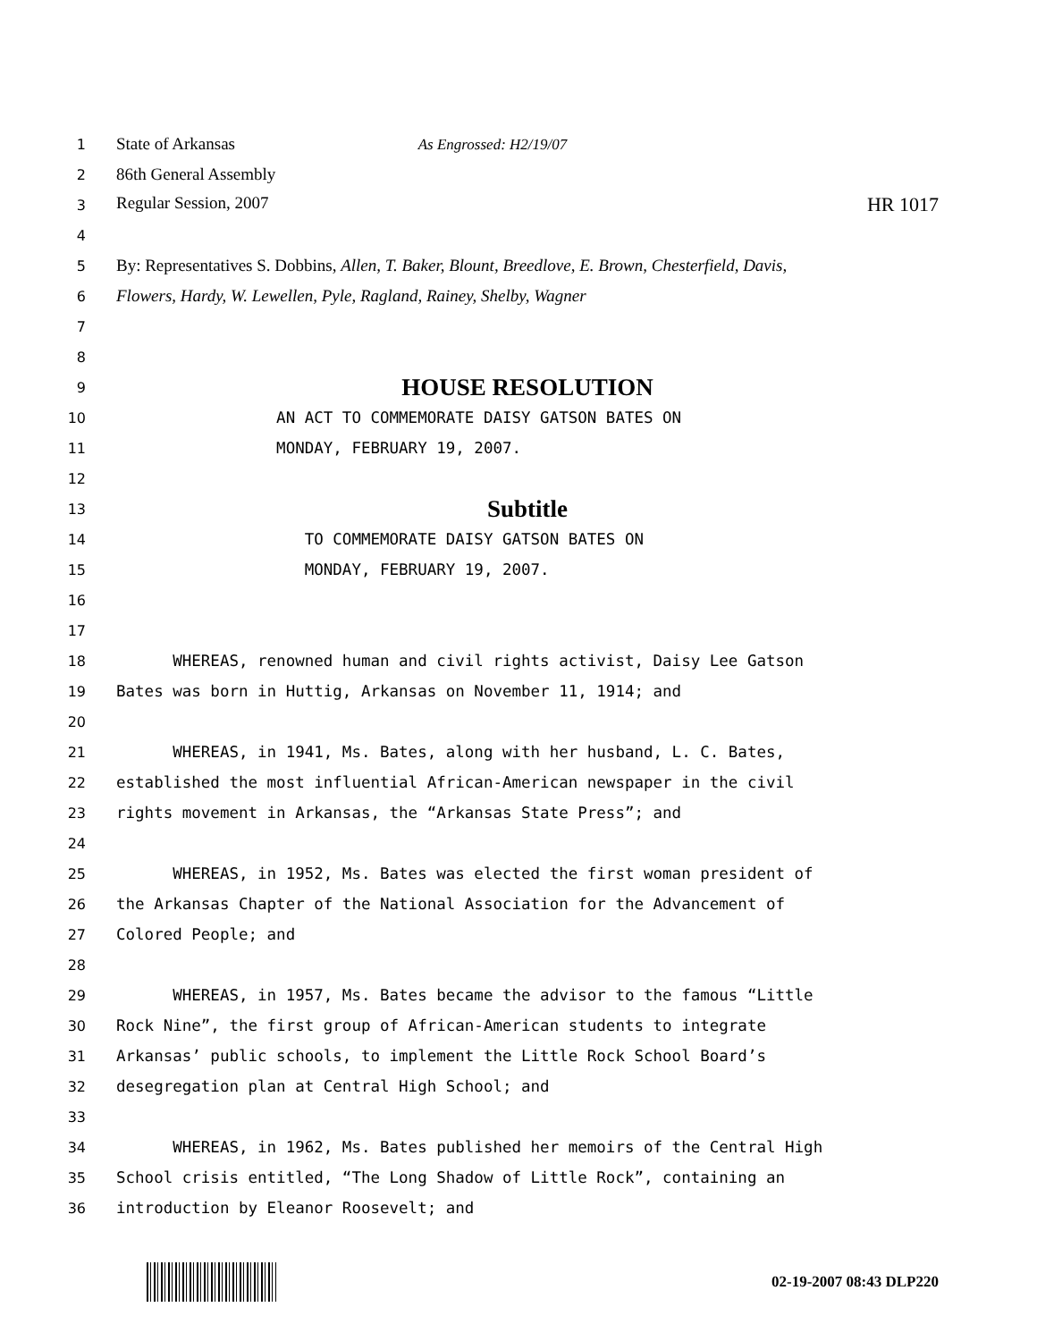1 State of Arkansas As Engrossed: H2/19/07
2 86th General Assembly
3 Regular Session, 2007 HR 1017
4
5 By: Representatives S. Dobbins, Allen, T. Baker, Blount, Breedlove, E. Brown, Chesterfield, Davis,
6 Flowers, Hardy, W. Lewellen, Pyle, Ragland, Rainey, Shelby, Wagner
7
8
9 HOUSE RESOLUTION
10 AN ACT TO COMMEMORATE DAISY GATSON BATES ON
11 MONDAY, FEBRUARY 19, 2007.
12
13 Subtitle
14 TO COMMEMORATE DAISY GATSON BATES ON
15 MONDAY, FEBRUARY 19, 2007.
16
17
18 WHEREAS, renowned human and civil rights activist, Daisy Lee Gatson
19 Bates was born in Huttig, Arkansas on November 11, 1914; and
20
21 WHEREAS, in 1941, Ms. Bates, along with her husband, L. C. Bates,
22 established the most influential African-American newspaper in the civil
23 rights movement in Arkansas, the “Arkansas State Press”; and
24
25 WHEREAS, in 1952, Ms. Bates was elected the first woman president of
26 the Arkansas Chapter of the National Association for the Advancement of
27 Colored People; and
28
29 WHEREAS, in 1957, Ms. Bates became the advisor to the famous “Little
30 Rock Nine”, the first group of African-American students to integrate
31 Arkansas’ public schools, to implement the Little Rock School Board’s
32 desegregation plan at Central High School; and
33
34 WHEREAS, in 1962, Ms. Bates published her memoirs of the Central High
35 School crisis entitled, “The Long Shadow of Little Rock”, containing an
36 introduction by Eleanor Roosevelt; and
02-19-2007 08:43 DLP220